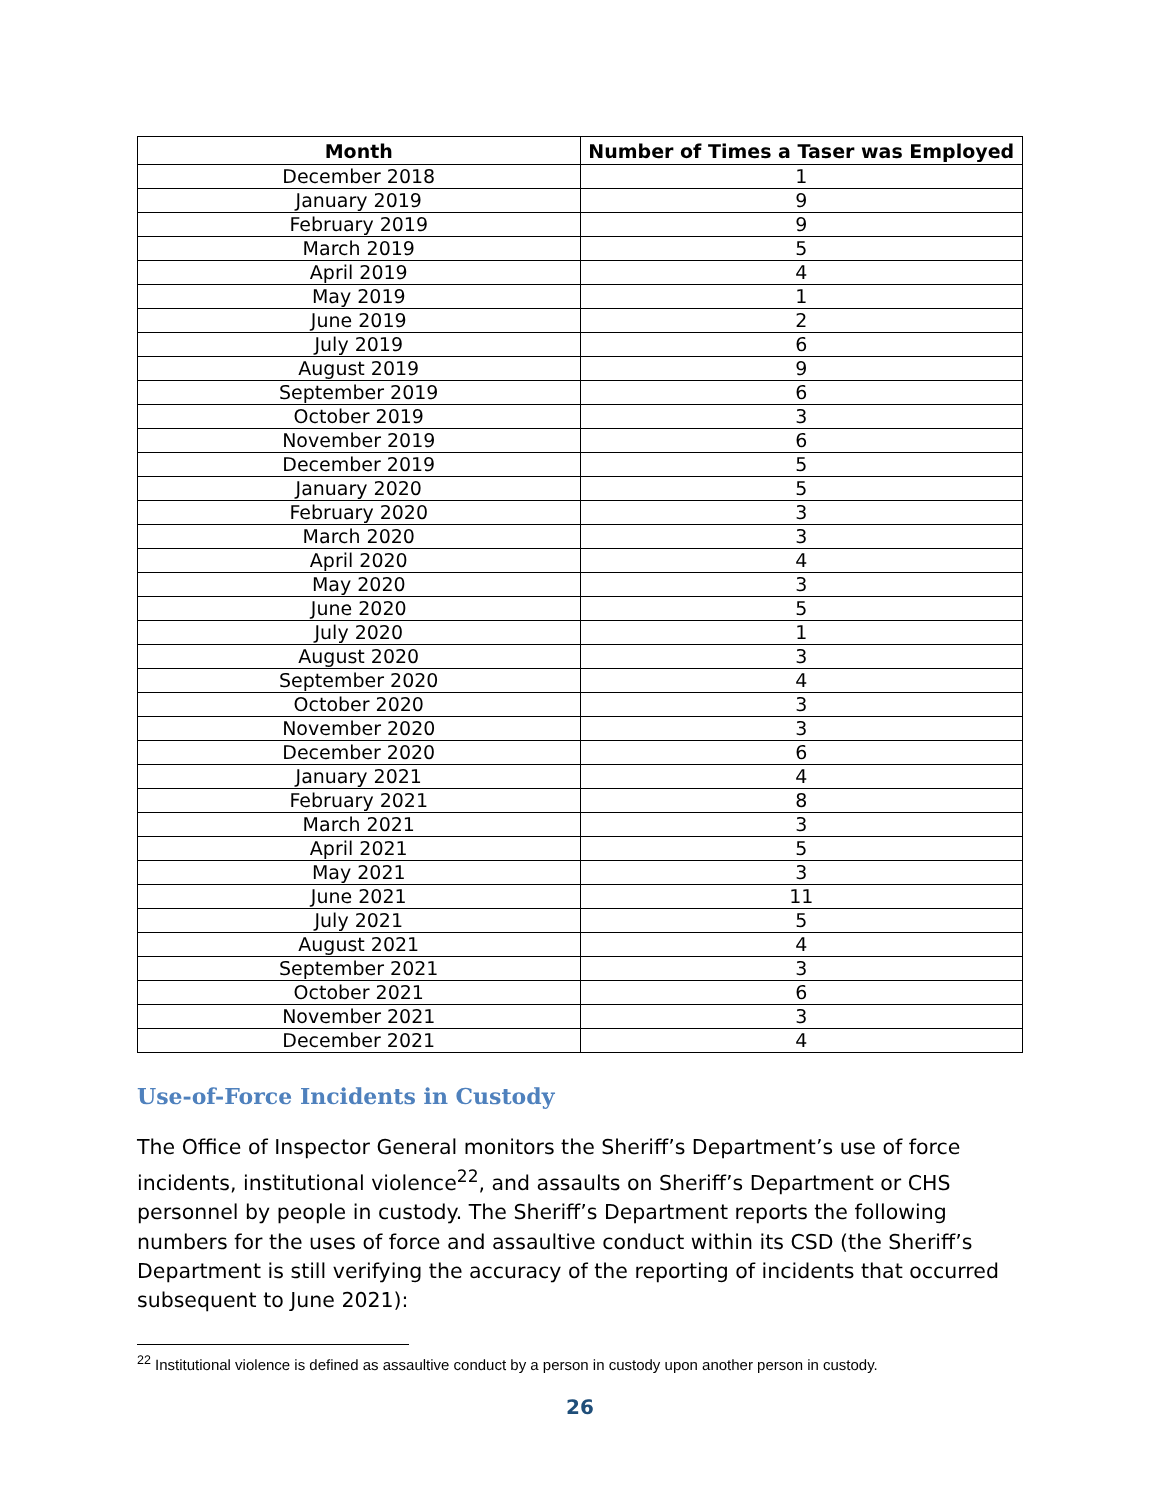| Month | Number of Times a Taser was Employed |
| --- | --- |
| December 2018 | 1 |
| January 2019 | 9 |
| February 2019 | 9 |
| March 2019 | 5 |
| April 2019 | 4 |
| May 2019 | 1 |
| June 2019 | 2 |
| July 2019 | 6 |
| August 2019 | 9 |
| September 2019 | 6 |
| October 2019 | 3 |
| November 2019 | 6 |
| December 2019 | 5 |
| January 2020 | 5 |
| February 2020 | 3 |
| March 2020 | 3 |
| April 2020 | 4 |
| May 2020 | 3 |
| June 2020 | 5 |
| July 2020 | 1 |
| August 2020 | 3 |
| September 2020 | 4 |
| October 2020 | 3 |
| November 2020 | 3 |
| December 2020 | 6 |
| January 2021 | 4 |
| February 2021 | 8 |
| March 2021 | 3 |
| April 2021 | 5 |
| May 2021 | 3 |
| June 2021 | 11 |
| July 2021 | 5 |
| August 2021 | 4 |
| September 2021 | 3 |
| October 2021 | 6 |
| November 2021 | 3 |
| December 2021 | 4 |
Use-of-Force Incidents in Custody
The Office of Inspector General monitors the Sheriff’s Department’s use of force incidents, institutional violence<sup>22</sup>, and assaults on Sheriff’s Department or CHS personnel by people in custody. The Sheriff’s Department reports the following numbers for the uses of force and assaultive conduct within its CSD (the Sheriff’s Department is still verifying the accuracy of the reporting of incidents that occurred subsequent to June 2021):
<sup>22</sup> Institutional violence is defined as assaultive conduct by a person in custody upon another person in custody.
26